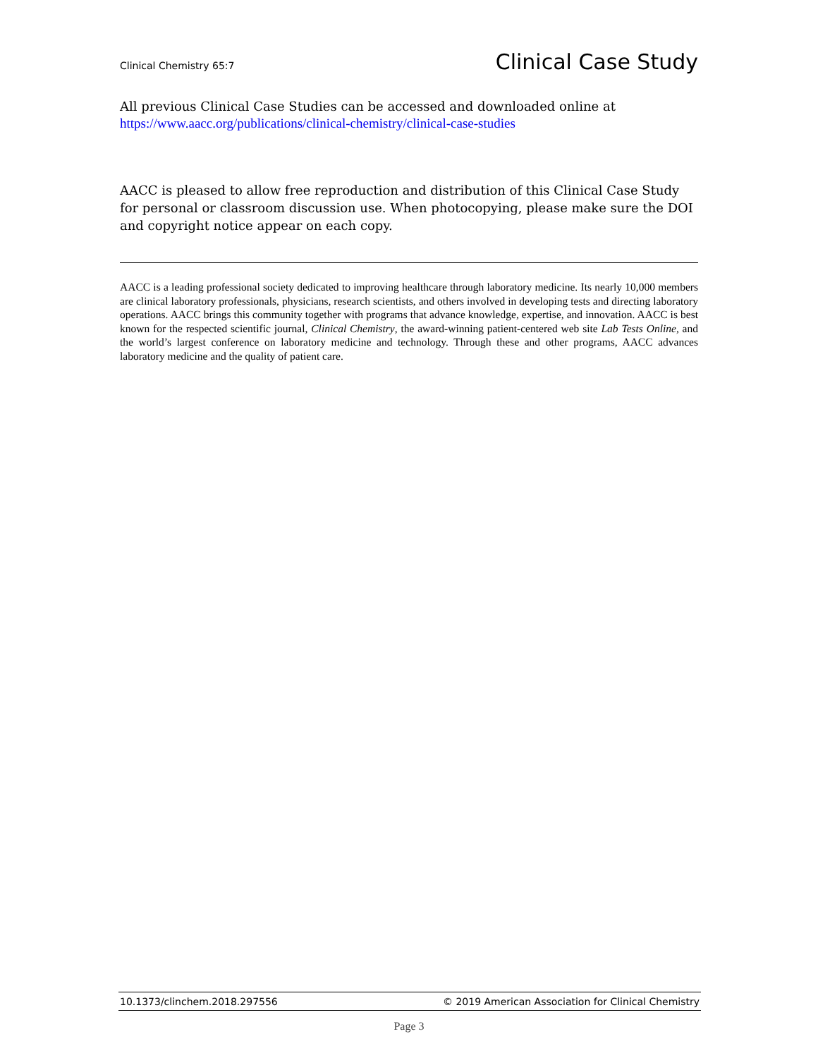Clinical Chemistry 65:7 Clinical Case Study
All previous Clinical Case Studies can be accessed and downloaded online at
https://www.aacc.org/publications/clinical-chemistry/clinical-case-studies
AACC is pleased to allow free reproduction and distribution of this Clinical Case Study for personal or classroom discussion use. When photocopying, please make sure the DOI and copyright notice appear on each copy.
AACC is a leading professional society dedicated to improving healthcare through laboratory medicine. Its nearly 10,000 members are clinical laboratory professionals, physicians, research scientists, and others involved in developing tests and directing laboratory operations. AACC brings this community together with programs that advance knowledge, expertise, and innovation. AACC is best known for the respected scientific journal, Clinical Chemistry, the award-winning patient-centered web site Lab Tests Online, and the world’s largest conference on laboratory medicine and technology. Through these and other programs, AACC advances laboratory medicine and the quality of patient care.
10.1373/clinchem.2018.297556 © 2019 American Association for Clinical Chemistry
Page 3